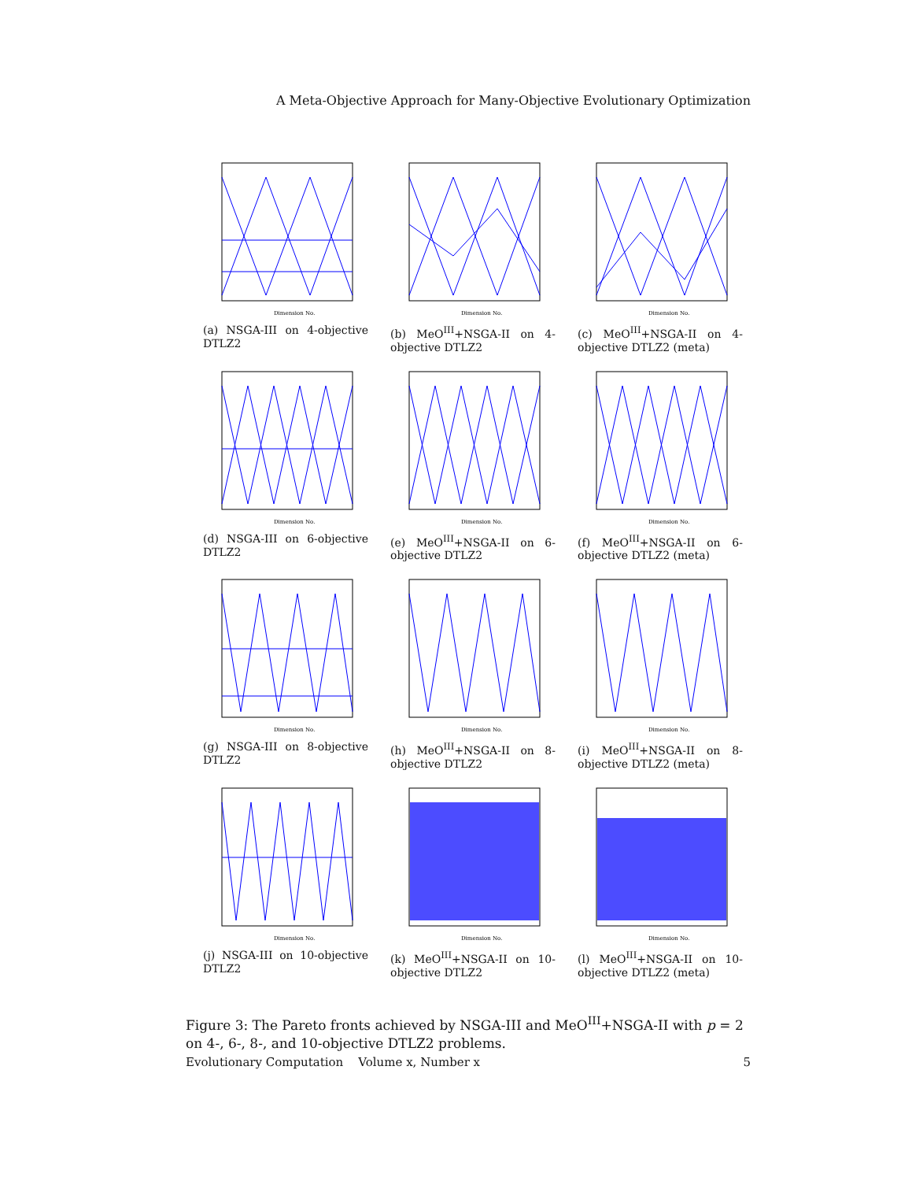A Meta-Objective Approach for Many-Objective Evolutionary Optimization
Dimension No.
(a) NSGA-III on 4-objective DTLZ2
Dimension No.
(b) MeO<sup>III</sup>+NSGA-II on 4-objective DTLZ2
Dimension No.
(c) MeO<sup>III</sup>+NSGA-II on 4-objective DTLZ2 (meta)
Dimension No.
(d) NSGA-III on 6-objective DTLZ2
Dimension No.
(e) MeO<sup>III</sup>+NSGA-II on 6-objective DTLZ2
Dimension No.
(f) MeO<sup>III</sup>+NSGA-II on 6-objective DTLZ2 (meta)
Dimension No.
(g) NSGA-III on 8-objective DTLZ2
Dimension No.
(h) MeO<sup>III</sup>+NSGA-II on 8-objective DTLZ2
Dimension No.
(i) MeO<sup>III</sup>+NSGA-II on 8-objective DTLZ2 (meta)
Dimension No.
(j) NSGA-III on 10-objective DTLZ2
Dimension No.
(k) MeO<sup>III</sup>+NSGA-II on 10-objective DTLZ2
Dimension No.
(l) MeO<sup>III</sup>+NSGA-II on 10-objective DTLZ2 (meta)
Figure 3: The Pareto fronts achieved by NSGA-III and MeO<sup>III</sup>+NSGA-II with p = 2 on 4-, 6-, 8-, and 10-objective DTLZ2 problems.
Evolutionary Computation Volume x, Number x 5